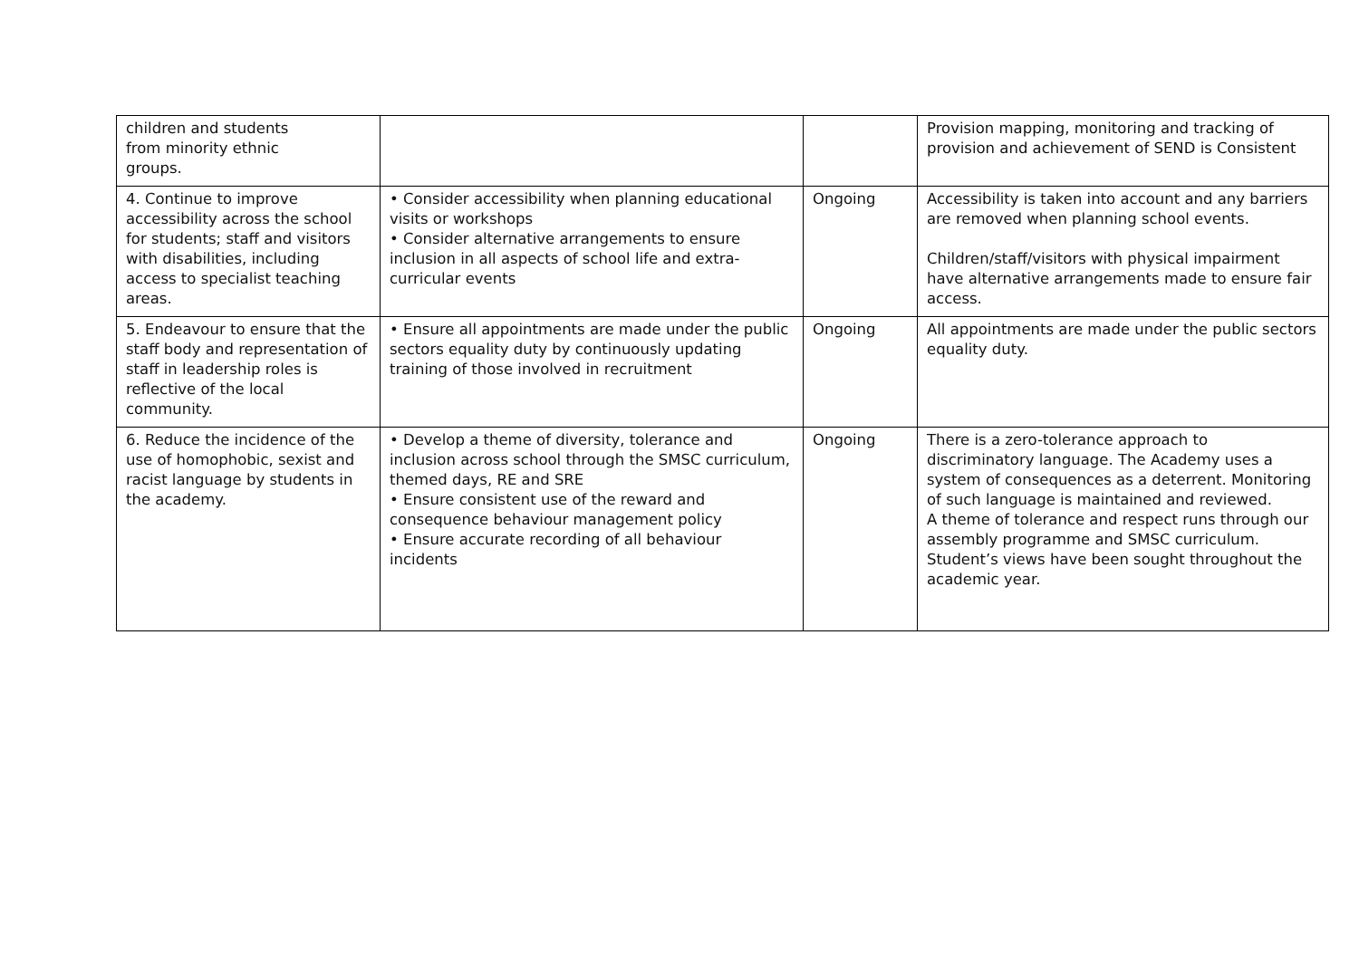| children and students from minority ethnic groups. | | | Provision mapping, monitoring and tracking of provision and achievement of SEND is Consistent |
| 4. Continue to improve accessibility across the school for students; staff and visitors with disabilities, including access to specialist teaching areas. | • Consider accessibility when planning educational visits or workshops • Consider alternative arrangements to ensure inclusion in all aspects of school life and extra- curricular events | Ongoing | Accessibility is taken into account and any barriers are removed when planning school events. Children/staff/visitors with physical impairment have alternative arrangements made to ensure fair access. |
| 5. Endeavour to ensure that the staff body and representation of staff in leadership roles is reflective of the local community. | • Ensure all appointments are made under the public sectors equality duty by continuously updating training of those involved in recruitment | Ongoing | All appointments are made under the public sectors equality duty. |
| 6. Reduce the incidence of the use of homophobic, sexist and racist language by students in the academy. | • Develop a theme of diversity, tolerance and inclusion across school through the SMSC curriculum, themed days, RE and SRE • Ensure consistent use of the reward and consequence behaviour management policy • Ensure accurate recording of all behaviour incidents | Ongoing | There is a zero-tolerance approach to discriminatory language. The Academy uses a system of consequences as a deterrent. Monitoring of such language is maintained and reviewed. A theme of tolerance and respect runs through our assembly programme and SMSC curriculum. Student’s views have been sought throughout the academic year. |